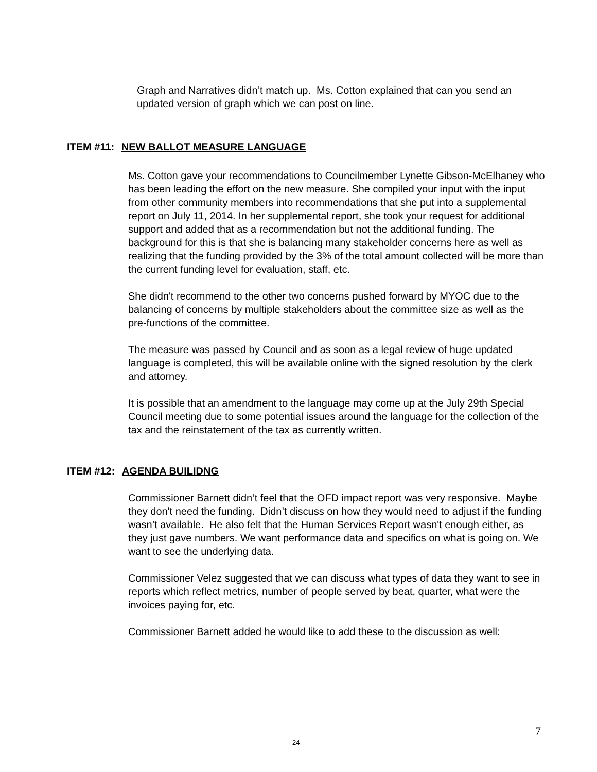Graph and Narratives didn’t match up. Ms. Cotton explained that can you send an updated version of graph which we can post on line.
ITEM #11: NEW BALLOT MEASURE LANGUAGE
Ms. Cotton gave your recommendations to Councilmember Lynette Gibson-McElhaney who has been leading the effort on the new measure. She compiled your input with the input from other community members into recommendations that she put into a supplemental report on July 11, 2014. In her supplemental report, she took your request for additional support and added that as a recommendation but not the additional funding. The background for this is that she is balancing many stakeholder concerns here as well as realizing that the funding provided by the 3% of the total amount collected will be more than the current funding level for evaluation, staff, etc.
She didn't recommend to the other two concerns pushed forward by MYOC due to the balancing of concerns by multiple stakeholders about the committee size as well as the pre-functions of the committee.
The measure was passed by Council and as soon as a legal review of huge updated language is completed, this will be available online with the signed resolution by the clerk and attorney.
It is possible that an amendment to the language may come up at the July 29th Special Council meeting due to some potential issues around the language for the collection of the tax and the reinstatement of the tax as currently written.
ITEM #12: AGENDA BUILIDNG
Commissioner Barnett didn’t feel that the OFD impact report was very responsive. Maybe they don't need the funding. Didn’t discuss on how they would need to adjust if the funding wasn’t available. He also felt that the Human Services Report wasn't enough either, as they just gave numbers. We want performance data and specifics on what is going on. We want to see the underlying data.
Commissioner Velez suggested that we can discuss what types of data they want to see in reports which reflect metrics, number of people served by beat, quarter, what were the invoices paying for, etc.
Commissioner Barnett added he would like to add these to the discussion as well:
7
24